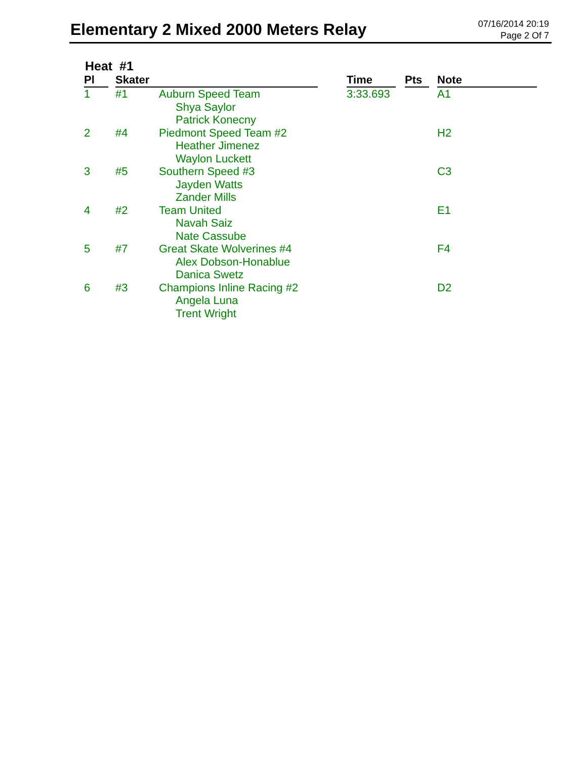Elementary 2 Mixed 2000 Meters Relay
07/16/2014 20:19
Page 2 Of 7
Heat #1
| Pl | | Skater | | | Time | | Pts | | Note |
| --- | --- | --- | --- | --- | --- | --- | --- | --- | --- |
| 1 | | #1 | Auburn Speed Team Shya Saylor Patrick Konecny | | 3:33.693 | | | | A1 |
| 2 | | #4 | Piedmont Speed Team #2 Heather Jimenez Waylon Luckett | | | | | | H2 |
| 3 | | #5 | Southern Speed #3 Jayden Watts Zander Mills | | | | | | C3 |
| 4 | | #2 | Team United Navah Saiz Nate Cassube | | | | | | E1 |
| 5 | | #7 | Great Skate Wolverines #4 Alex Dobson-Honablue Danica Swetz | | | | | | F4 |
| 6 | | #3 | Champions Inline Racing #2 Angela Luna Trent Wright | | | | | | D2 |